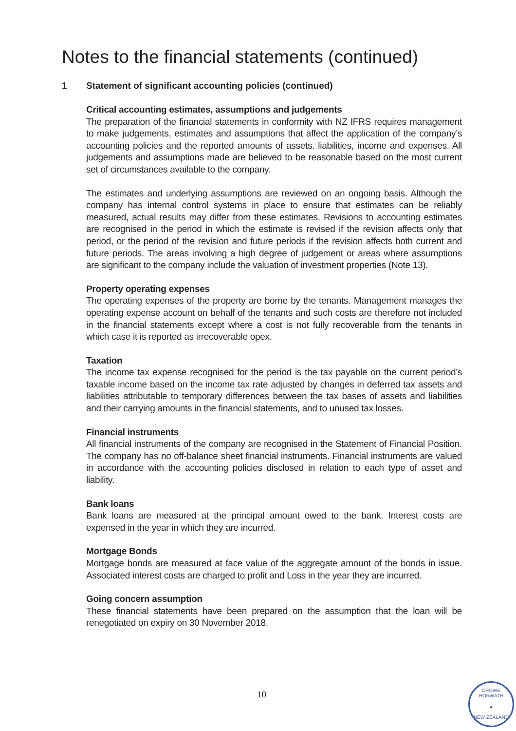Notes to the financial statements (continued)
1 Statement of significant accounting policies (continued)
Critical accounting estimates, assumptions and judgements
The preparation of the financial statements in conformity with NZ IFRS requires management to make judgements, estimates and assumptions that affect the application of the company’s accounting policies and the reported amounts of assets. liabilities, income and expenses. All judgements and assumptions made are believed to be reasonable based on the most current set of circumstances available to the company.
The estimates and underlying assumptions are reviewed on an ongoing basis. Although the company has internal control systems in place to ensure that estimates can be reliably measured, actual results may differ from these estimates. Revisions to accounting estimates are recognised in the period in which the estimate is revised if the revision affects only that period, or the period of the revision and future periods if the revision affects both current and future periods. The areas involving a high degree of judgement or areas where assumptions are significant to the company include the valuation of investment properties (Note 13).
Property operating expenses
The operating expenses of the property are borne by the tenants. Management manages the operating expense account on behalf of the tenants and such costs are therefore not included in the financial statements except where a cost is not fully recoverable from the tenants in which case it is reported as irrecoverable opex.
Taxation
The income tax expense recognised for the period is the tax payable on the current period’s taxable income based on the income tax rate adjusted by changes in deferred tax assets and liabilities attributable to temporary differences between the tax bases of assets and liabilities and their carrying amounts in the financial statements, and to unused tax losses.
Financial instruments
All financial instruments of the company are recognised in the Statement of Financial Position. The company has no off-balance sheet financial instruments. Financial instruments are valued in accordance with the accounting policies disclosed in relation to each type of asset and liability.
Bank loans
Bank loans are measured at the principal amount owed to the bank. Interest costs are expensed in the year in which they are incurred.
Mortgage Bonds
Mortgage bonds are measured at face value of the aggregate amount of the bonds in issue. Associated interest costs are charged to profit and Loss in the year they are incurred.
Going concern assumption
These financial statements have been prepared on the assumption that the loan will be renegotiated on expiry on 30 November 2018.
10
CROWE HORWATH
▲
NEW ZEALAND